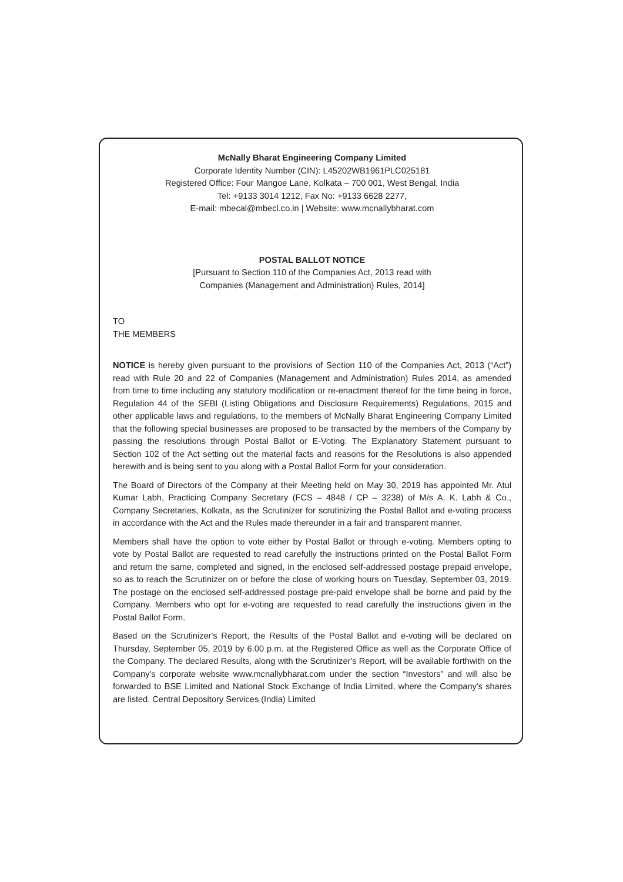McNally Bharat Engineering Company Limited
Corporate Identity Number (CIN): L45202WB1961PLC025181
Registered Office: Four Mangoe Lane, Kolkata – 700 001, West Bengal, India
Tel: +9133 3014 1212, Fax No: +9133 6628 2277,
E-mail: mbecal@mbecl.co.in | Website: www.mcnallybharat.com
POSTAL BALLOT NOTICE
[Pursuant to Section 110 of the Companies Act, 2013 read with
Companies (Management and Administration) Rules, 2014]
TO
THE MEMBERS
NOTICE is hereby given pursuant to the provisions of Section 110 of the Companies Act, 2013 (“Act”) read with Rule 20 and 22 of Companies (Management and Administration) Rules 2014, as amended from time to time including any statutory modification or re-enactment thereof for the time being in force, Regulation 44 of the SEBI (Listing Obligations and Disclosure Requirements) Regulations, 2015 and other applicable laws and regulations, to the members of McNally Bharat Engineering Company Limited that the following special businesses are proposed to be transacted by the members of the Company by passing the resolutions through Postal Ballot or E-Voting. The Explanatory Statement pursuant to Section 102 of the Act setting out the material facts and reasons for the Resolutions is also appended herewith and is being sent to you along with a Postal Ballot Form for your consideration.
The Board of Directors of the Company at their Meeting held on May 30, 2019 has appointed Mr. Atul Kumar Labh, Practicing Company Secretary (FCS – 4848 / CP – 3238) of M/s A. K. Labh & Co., Company Secretaries, Kolkata, as the Scrutinizer for scrutinizing the Postal Ballot and e-voting process in accordance with the Act and the Rules made thereunder in a fair and transparent manner.
Members shall have the option to vote either by Postal Ballot or through e-voting. Members opting to vote by Postal Ballot are requested to read carefully the instructions printed on the Postal Ballot Form and return the same, completed and signed, in the enclosed self-addressed postage prepaid envelope, so as to reach the Scrutinizer on or before the close of working hours on Tuesday, September 03, 2019. The postage on the enclosed self-addressed postage pre-paid envelope shall be borne and paid by the Company. Members who opt for e-voting are requested to read carefully the instructions given in the Postal Ballot Form.
Based on the Scrutinizer's Report, the Results of the Postal Ballot and e-voting will be declared on Thursday, September 05, 2019 by 6.00 p.m. at the Registered Office as well as the Corporate Office of the Company. The declared Results, along with the Scrutinizer's Report, will be available forthwith on the Company's corporate website www.mcnallybharat.com under the section “Investors” and will also be forwarded to BSE Limited and National Stock Exchange of India Limited, where the Company's shares are listed. Central Depository Services (India) Limited